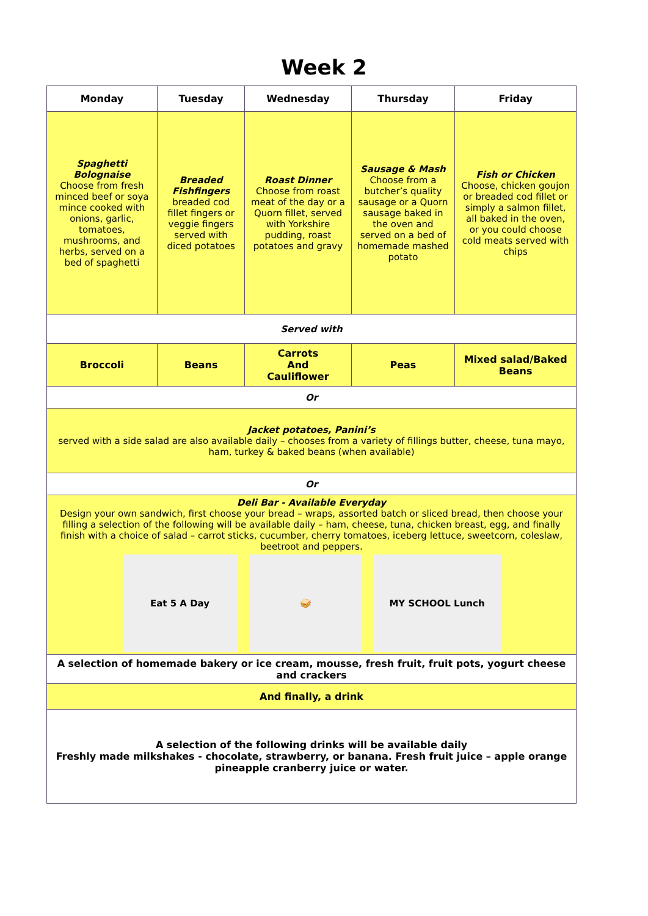Week 2
| Monday | Tuesday | Wednesday | Thursday | Friday |
| --- | --- | --- | --- | --- |
| Spaghetti Bolognaise Choose from fresh minced beef or soya mince cooked with onions, garlic, tomatoes, mushrooms, and herbs, served on a bed of spaghetti | Breaded Fishfingers breaded cod fillet fingers or veggie fingers served with diced potatoes | Roast Dinner Choose from roast meat of the day or a Quorn fillet, served with Yorkshire pudding, roast potatoes and gravy | Sausage & Mash Choose from a butcher’s quality sausage or a Quorn sausage baked in the oven and served on a bed of homemade mashed potato | Fish or Chicken Choose, chicken goujon or breaded cod fillet or simply a salmon fillet, all baked in the oven, or you could choose cold meats served with chips |
| Served with | | | | |
| Broccoli | Beans | Carrots And Cauliflower | Peas | Mixed salad/Baked Beans |
| Or | | | | |
| Jacket potatoes, Panini’s served with a side salad are also available daily – chooses from a variety of fillings butter, cheese, tuna mayo, ham, turkey & baked beans (when available) | | | | |
| Or | | | | |
| Deli Bar - Available Everyday Design your own sandwich, first choose your bread – wraps, assorted batch or sliced bread, then choose your filling a selection of the following will be available daily – ham, cheese, tuna, chicken breast, egg, and finally finish with a choice of salad – carrot sticks, cucumber, cherry tomatoes, iceberg lettuce, sweetcorn, coleslaw, beetroot and peppers. Eat 5 A Day 🥪 MY SCHOOL Lunch | | | | |
| A selection of homemade bakery or ice cream, mousse, fresh fruit, fruit pots, yogurt cheese and crackers | | | | |
| And finally, a drink | | | | |
| A selection of the following drinks will be available daily Freshly made milkshakes - chocolate, strawberry, or banana. Fresh fruit juice – apple orange pineapple cranberry juice or water. | | | | |